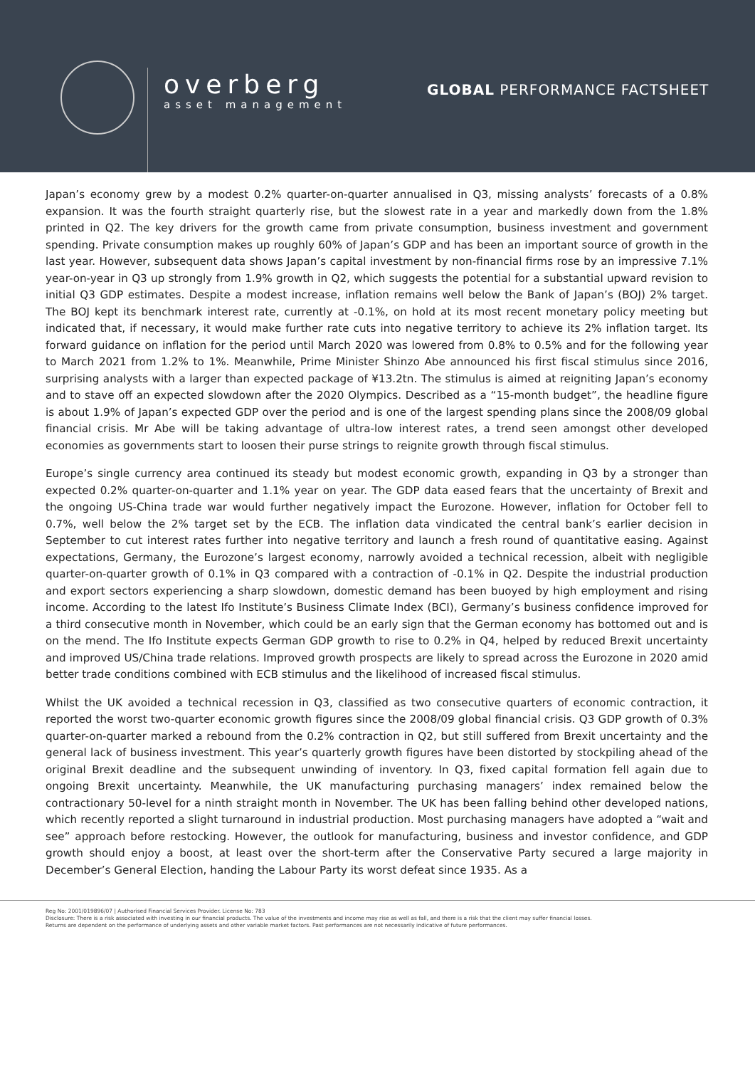overberg
asset management
GLOBAL PERFORMANCE FACTSHEET
Japan’s economy grew by a modest 0.2% quarter-on-quarter annualised in Q3, missing analysts’ forecasts of a 0.8% expansion. It was the fourth straight quarterly rise, but the slowest rate in a year and markedly down from the 1.8% printed in Q2. The key drivers for the growth came from private consumption, business investment and government spending. Private consumption makes up roughly 60% of Japan’s GDP and has been an important source of growth in the last year. However, subsequent data shows Japan’s capital investment by non-financial firms rose by an impressive 7.1% year-on-year in Q3 up strongly from 1.9% growth in Q2, which suggests the potential for a substantial upward revision to initial Q3 GDP estimates. Despite a modest increase, inflation remains well below the Bank of Japan’s (BOJ) 2% target. The BOJ kept its benchmark interest rate, currently at -0.1%, on hold at its most recent monetary policy meeting but indicated that, if necessary, it would make further rate cuts into negative territory to achieve its 2% inflation target. Its forward guidance on inflation for the period until March 2020 was lowered from 0.8% to 0.5% and for the following year to March 2021 from 1.2% to 1%. Meanwhile, Prime Minister Shinzo Abe announced his first fiscal stimulus since 2016, surprising analysts with a larger than expected package of ¥13.2tn. The stimulus is aimed at reigniting Japan’s economy and to stave off an expected slowdown after the 2020 Olympics. Described as a “15-month budget”, the headline figure is about 1.9% of Japan’s expected GDP over the period and is one of the largest spending plans since the 2008/09 global financial crisis. Mr Abe will be taking advantage of ultra-low interest rates, a trend seen amongst other developed economies as governments start to loosen their purse strings to reignite growth through fiscal stimulus.
Europe’s single currency area continued its steady but modest economic growth, expanding in Q3 by a stronger than expected 0.2% quarter-on-quarter and 1.1% year on year. The GDP data eased fears that the uncertainty of Brexit and the ongoing US-China trade war would further negatively impact the Eurozone. However, inflation for October fell to 0.7%, well below the 2% target set by the ECB. The inflation data vindicated the central bank’s earlier decision in September to cut interest rates further into negative territory and launch a fresh round of quantitative easing. Against expectations, Germany, the Eurozone’s largest economy, narrowly avoided a technical recession, albeit with negligible quarter-on-quarter growth of 0.1% in Q3 compared with a contraction of -0.1% in Q2. Despite the industrial production and export sectors experiencing a sharp slowdown, domestic demand has been buoyed by high employment and rising income. According to the latest Ifo Institute’s Business Climate Index (BCI), Germany’s business confidence improved for a third consecutive month in November, which could be an early sign that the German economy has bottomed out and is on the mend. The Ifo Institute expects German GDP growth to rise to 0.2% in Q4, helped by reduced Brexit uncertainty and improved US/China trade relations. Improved growth prospects are likely to spread across the Eurozone in 2020 amid better trade conditions combined with ECB stimulus and the likelihood of increased fiscal stimulus.
Whilst the UK avoided a technical recession in Q3, classified as two consecutive quarters of economic contraction, it reported the worst two-quarter economic growth figures since the 2008/09 global financial crisis. Q3 GDP growth of 0.3% quarter-on-quarter marked a rebound from the 0.2% contraction in Q2, but still suffered from Brexit uncertainty and the general lack of business investment. This year’s quarterly growth figures have been distorted by stockpiling ahead of the original Brexit deadline and the subsequent unwinding of inventory. In Q3, fixed capital formation fell again due to ongoing Brexit uncertainty. Meanwhile, the UK manufacturing purchasing managers’ index remained below the contractionary 50-level for a ninth straight month in November. The UK has been falling behind other developed nations, which recently reported a slight turnaround in industrial production. Most purchasing managers have adopted a “wait and see” approach before restocking. However, the outlook for manufacturing, business and investor confidence, and GDP growth should enjoy a boost, at least over the short-term after the Conservative Party secured a large majority in December’s General Election, handing the Labour Party its worst defeat since 1935. As a
Reg No: 2001/019896/07 | Authorised Financial Services Provider. License No: 783
Disclosure: There is a risk associated with investing in our financial products. The value of the investments and income may rise as well as fall, and there is a risk that the client may suffer financial losses.
Returns are dependent on the performance of underlying assets and other variable market factors. Past performances are not necessarily indicative of future performances.